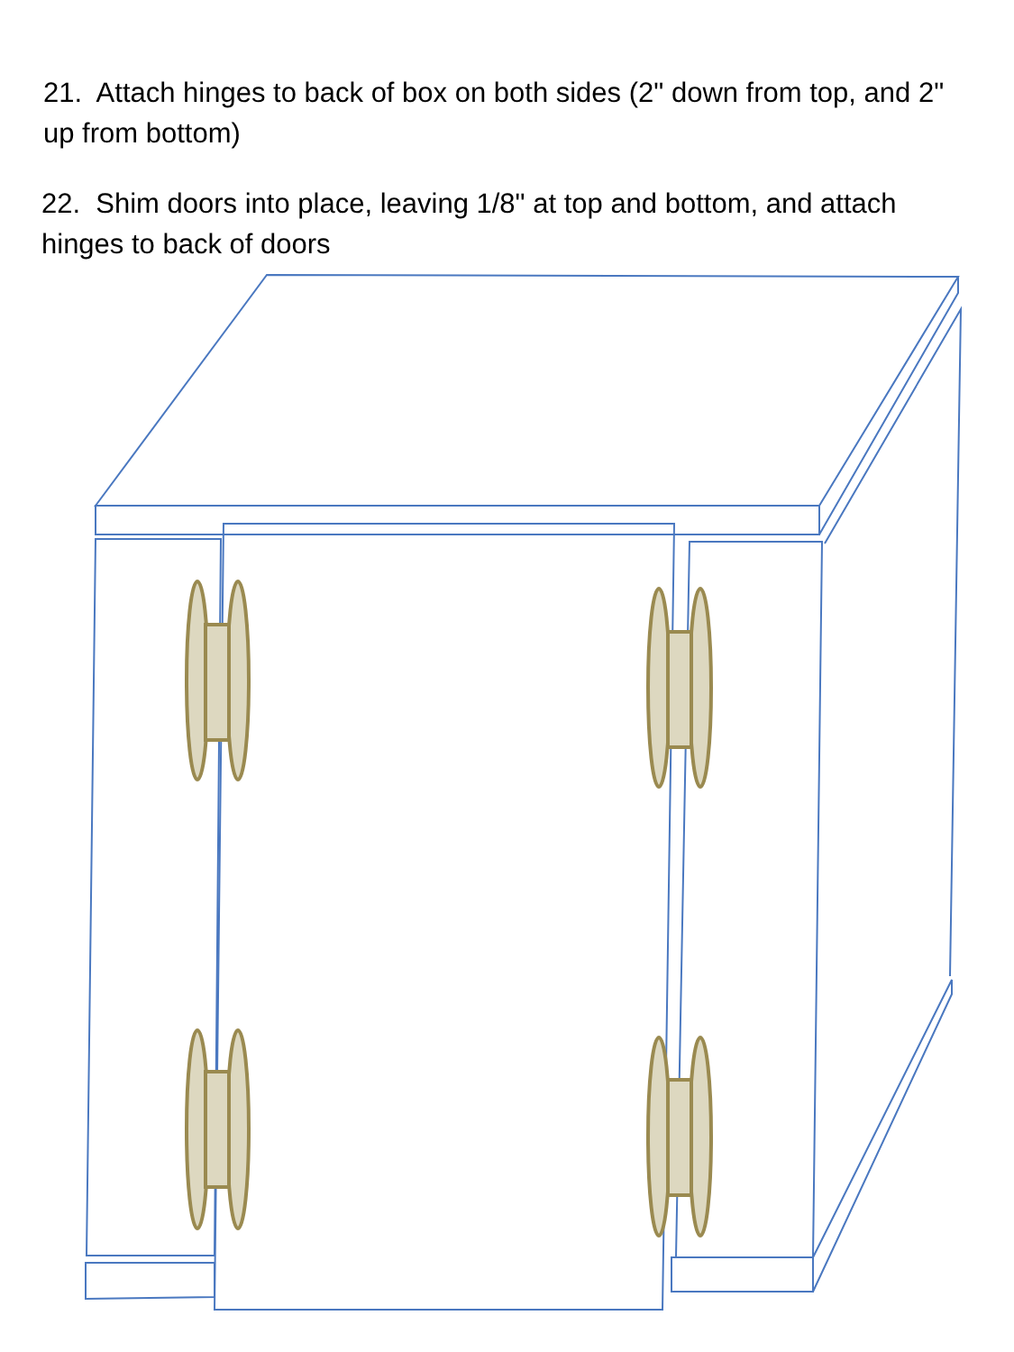21. Attach hinges to back of box on both sides (2" down from top, and 2" up from bottom)
22. Shim doors into place, leaving 1/8" at top and bottom, and attach hinges to back of doors